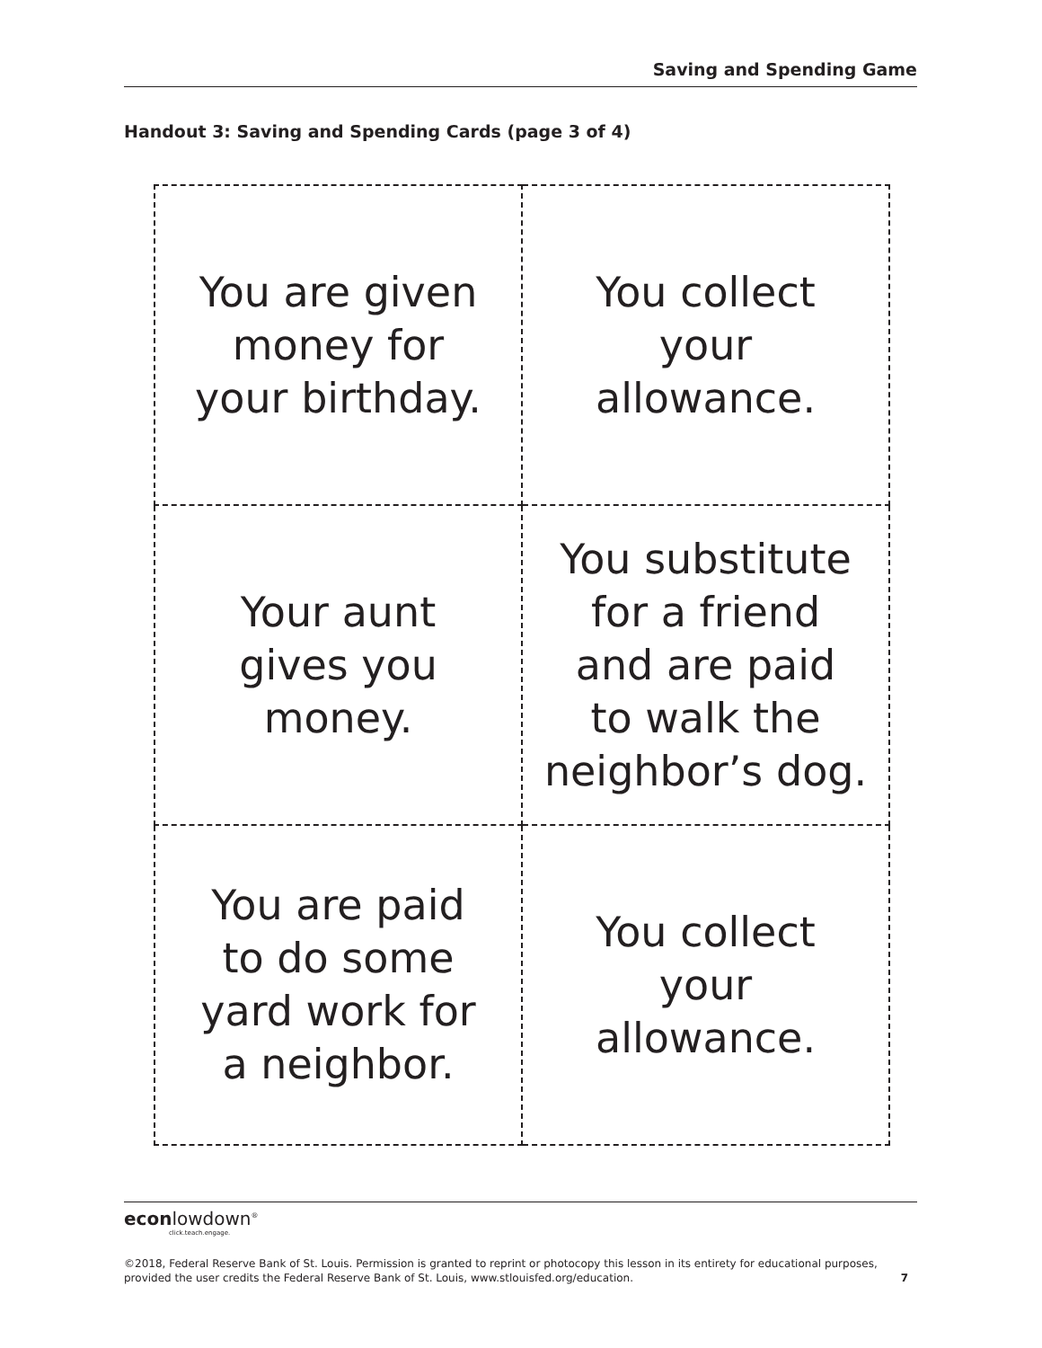Saving and Spending Game
Handout 3: Saving and Spending Cards (page 3 of 4)
| You are given money for your birthday. | You collect your allowance. |
| Your aunt gives you money. | You substitute for a friend and are paid to walk the neighbor’s dog. |
| You are paid to do some yard work for a neighbor. | You collect your allowance. |
econlowdown<sup>®</sup>
click.teach.engage.
©2018, Federal Reserve Bank of St. Louis. Permission is granted to reprint or photocopy this lesson in its entirety for educational purposes,
provided the user credits the Federal Reserve Bank of St. Louis, www.stlouisfed.org/education. 7